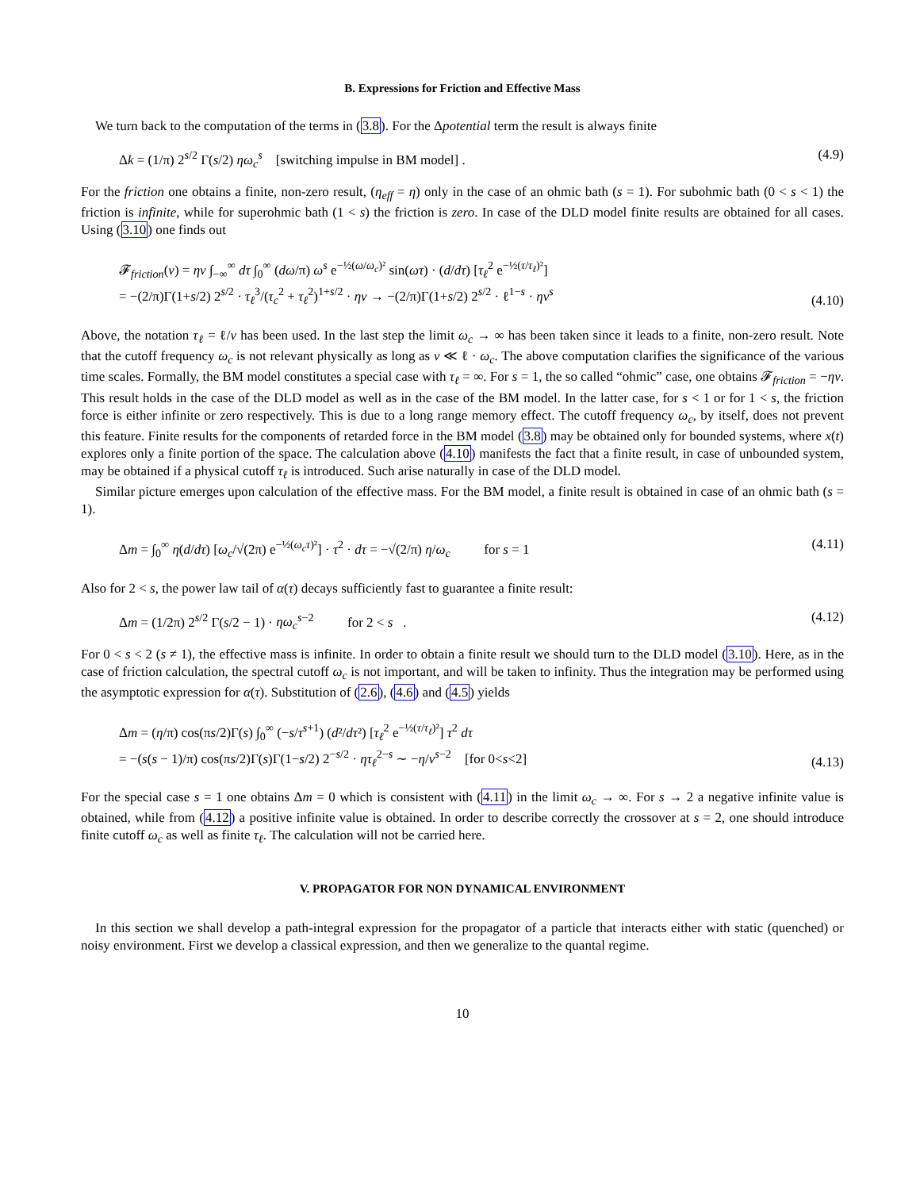B. Expressions for Friction and Effective Mass
We turn back to the computation of the terms in (3.8). For the Δpotential term the result is always finite
Δk = (1/π) 2<sup>s/2</sup> Γ(s/2) ηω<sub>c</sub><sup>s</sup> [switching impulse in BM model] . (4.9)
For the friction one obtains a finite, non-zero result, (η<sub>eff</sub> = η) only in the case of an ohmic bath (s = 1). For subohmic bath (0 < s < 1) the friction is infinite, while for superohmic bath (1 < s) the friction is zero. In case of the DLD model finite results are obtained for all cases. Using (3.10) one finds out
𝓕<sub>friction</sub>(v) = ηv ∫<sub>−∞</sub><sup>∞</sup> dτ ∫<sub>0</sub><sup>∞</sup> (dω/π) ω<sup>s</sup> e<sup>−½(ω/ω<sub>c</sub>)²</sup> sin(ωτ) · (d/dτ) [τ<sub>ℓ</sub><sup>2</sup> e<sup>−½(τ/τ<sub>ℓ</sub>)²</sup>]
= −(2/π)Γ(1+s/2) 2<sup>s/2</sup> · τ<sub>ℓ</sub><sup>3</sup>/(τ<sub>c</sub><sup>2</sup> + τ<sub>ℓ</sub><sup>2</sup>)<sup>1+s/2</sup> · ηv → −(2/π)Γ(1+s/2) 2<sup>s/2</sup> · ℓ<sup>1−s</sup> · ηv<sup>s</sup> (4.10)
Above, the notation τ<sub>ℓ</sub> = ℓ/v has been used. In the last step the limit ω<sub>c</sub> → ∞ has been taken since it leads to a finite, non-zero result. Note that the cutoff frequency ω<sub>c</sub> is not relevant physically as long as v ≪ ℓ · ω<sub>c</sub>. The above computation clarifies the significance of the various time scales. Formally, the BM model constitutes a special case with τ<sub>ℓ</sub> = ∞. For s = 1, the so called “ohmic” case, one obtains 𝓕<sub>friction</sub> = −ηv. This result holds in the case of the DLD model as well as in the case of the BM model. In the latter case, for s < 1 or for 1 < s, the friction force is either infinite or zero respectively. This is due to a long range memory effect. The cutoff frequency ω<sub>c</sub>, by itself, does not prevent this feature. Finite results for the components of retarded force in the BM model (3.8) may be obtained only for bounded systems, where x(t) explores only a finite portion of the space. The calculation above (4.10) manifests the fact that a finite result, in case of unbounded system, may be obtained if a physical cutoff τ<sub>ℓ</sub> is introduced. Such arise naturally in case of the DLD model.
Similar picture emerges upon calculation of the effective mass. For the BM model, a finite result is obtained in case of an ohmic bath (s = 1).
Δm = ∫<sub>0</sub><sup>∞</sup> η(d/dτ) [ω<sub>c</sub>/√(2π) e<sup>−½(ω<sub>c</sub>τ)²</sup>] · τ<sup>2</sup> · dτ = −√(2/π) η/ω<sub>c</sub> for s = 1 (4.11)
Also for 2 < s, the power law tail of α(τ) decays sufficiently fast to guarantee a finite result:
Δm = (1/2π) 2<sup>s/2</sup> Γ(s/2 − 1) · ηω<sub>c</sub><sup>s−2</sup> for 2 < s . (4.12)
For 0 < s < 2 (s ≠ 1), the effective mass is infinite. In order to obtain a finite result we should turn to the DLD model (3.10). Here, as in the case of friction calculation, the spectral cutoff ω<sub>c</sub> is not important, and will be taken to infinity. Thus the integration may be performed using the asymptotic expression for α(τ). Substitution of (2.6), (4.6) and (4.5) yields
Δm = (η/π) cos(πs/2)Γ(s) ∫<sub>0</sub><sup>∞</sup> (−s/τ<sup>s+1</sup>) (d²/dτ²) [τ<sub>ℓ</sub><sup>2</sup> e<sup>−½(τ/τ<sub>ℓ</sub>)²</sup>] τ<sup>2</sup> dτ
= −(s(s − 1)/π) cos(πs/2)Γ(s)Γ(1−s/2) 2<sup>−s/2</sup> · ητ<sub>ℓ</sub><sup>2−s</sup> ∼ −η/v<sup>s−2</sup> [for 0<s<2] (4.13)
For the special case s = 1 one obtains Δm = 0 which is consistent with (4.11) in the limit ω<sub>c</sub> → ∞. For s → 2 a negative infinite value is obtained, while from (4.12) a positive infinite value is obtained. In order to describe correctly the crossover at s = 2, one should introduce finite cutoff ω<sub>c</sub> as well as finite τ<sub>ℓ</sub>. The calculation will not be carried here.
V. PROPAGATOR FOR NON DYNAMICAL ENVIRONMENT
In this section we shall develop a path-integral expression for the propagator of a particle that interacts either with static (quenched) or noisy environment. First we develop a classical expression, and then we generalize to the quantal regime.
10